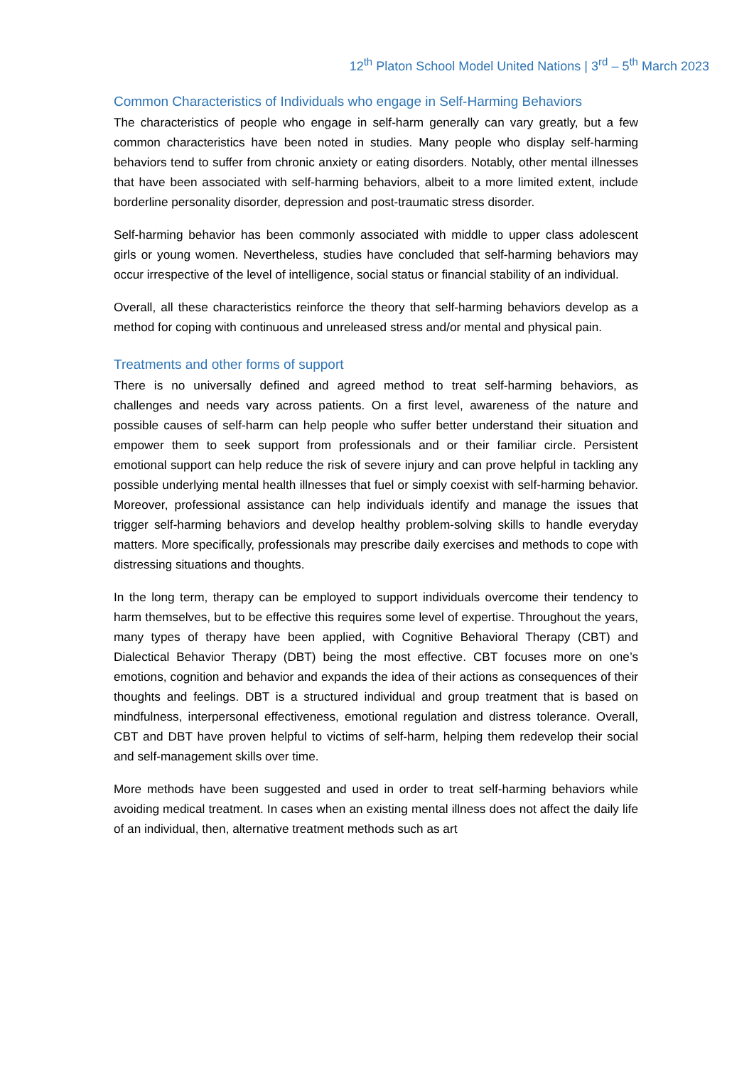12<sup>th</sup> Platon School Model United Nations | 3<sup>rd</sup> – 5<sup>th</sup> March 2023
Common Characteristics of Individuals who engage in Self-Harming Behaviors
The characteristics of people who engage in self-harm generally can vary greatly, but a few common characteristics have been noted in studies. Many people who display self-harming behaviors tend to suffer from chronic anxiety or eating disorders. Notably, other mental illnesses that have been associated with self-harming behaviors, albeit to a more limited extent, include borderline personality disorder, depression and post-traumatic stress disorder.
Self-harming behavior has been commonly associated with middle to upper class adolescent girls or young women. Nevertheless, studies have concluded that self-harming behaviors may occur irrespective of the level of intelligence, social status or financial stability of an individual.
Overall, all these characteristics reinforce the theory that self-harming behaviors develop as a method for coping with continuous and unreleased stress and/or mental and physical pain.
Treatments and other forms of support
There is no universally defined and agreed method to treat self-harming behaviors, as challenges and needs vary across patients. On a first level, awareness of the nature and possible causes of self-harm can help people who suffer better understand their situation and empower them to seek support from professionals and or their familiar circle. Persistent emotional support can help reduce the risk of severe injury and can prove helpful in tackling any possible underlying mental health illnesses that fuel or simply coexist with self-harming behavior. Moreover, professional assistance can help individuals identify and manage the issues that trigger self-harming behaviors and develop healthy problem-solving skills to handle everyday matters. More specifically, professionals may prescribe daily exercises and methods to cope with distressing situations and thoughts.
In the long term, therapy can be employed to support individuals overcome their tendency to harm themselves, but to be effective this requires some level of expertise. Throughout the years, many types of therapy have been applied, with Cognitive Behavioral Therapy (CBT) and Dialectical Behavior Therapy (DBT) being the most effective. CBT focuses more on one’s emotions, cognition and behavior and expands the idea of their actions as consequences of their thoughts and feelings. DBT is a structured individual and group treatment that is based on mindfulness, interpersonal effectiveness, emotional regulation and distress tolerance. Overall, CBT and DBT have proven helpful to victims of self-harm, helping them redevelop their social and self-management skills over time.
More methods have been suggested and used in order to treat self-harming behaviors while avoiding medical treatment. In cases when an existing mental illness does not affect the daily life of an individual, then, alternative treatment methods such as art